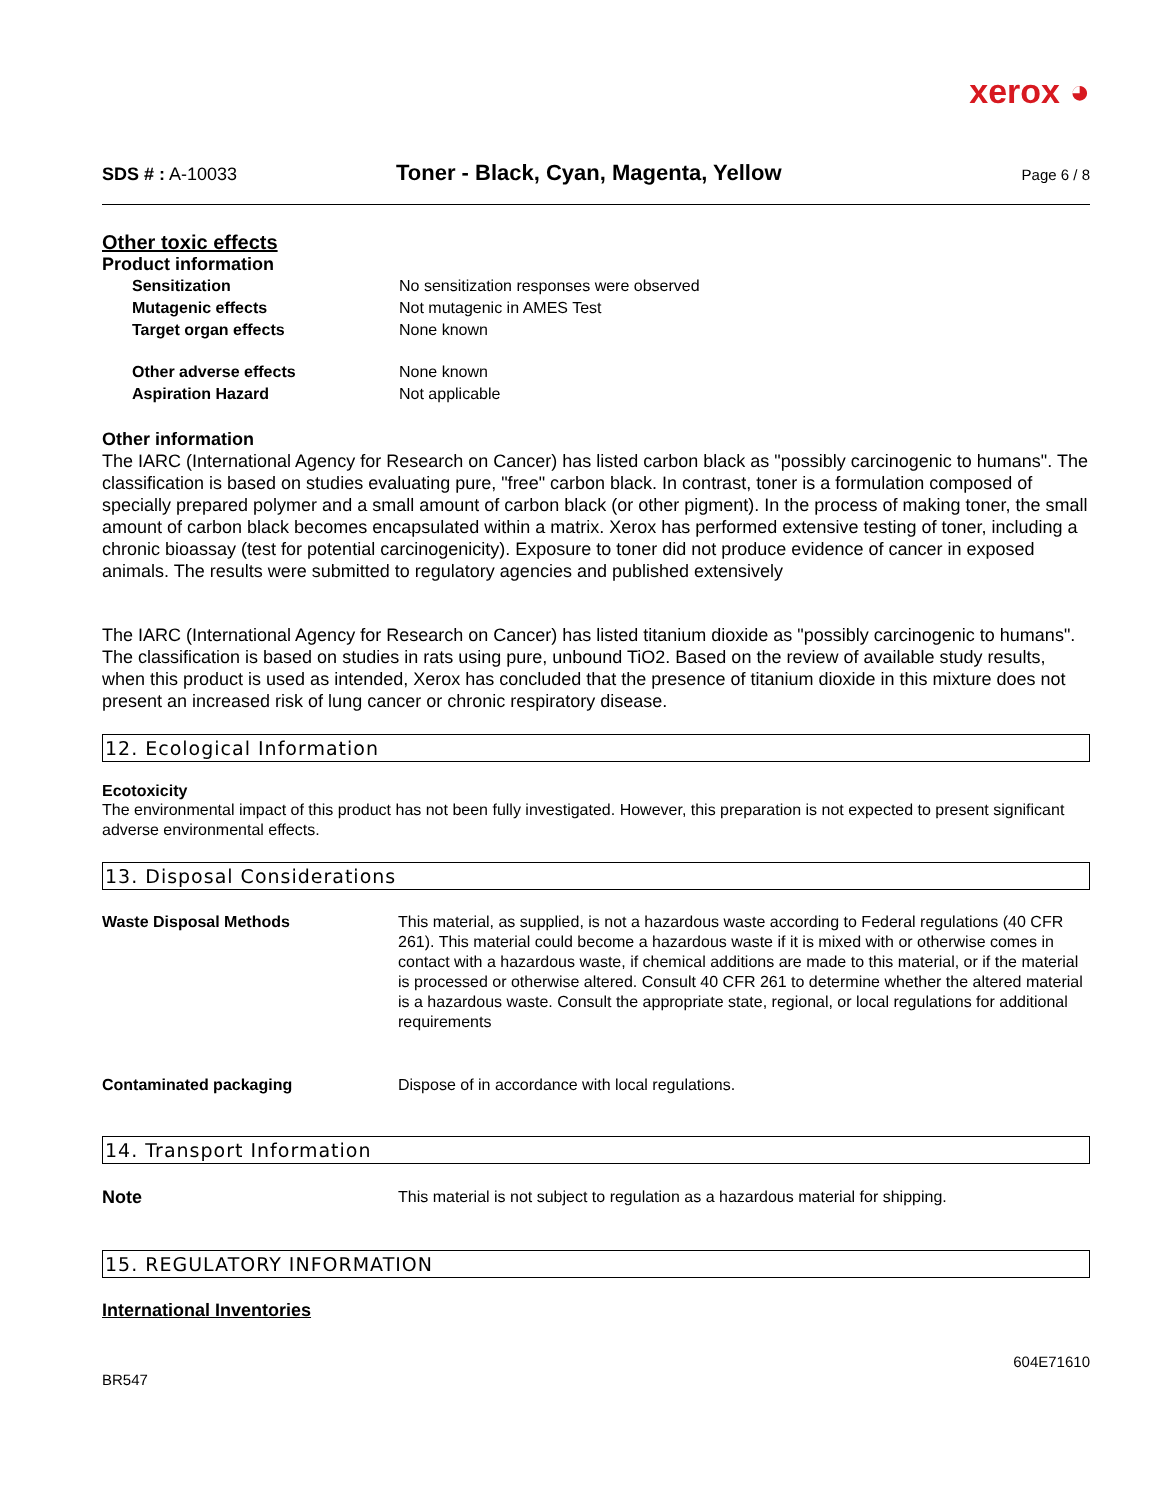xerox ◕
SDS # : A-10033
Toner - Black, Cyan, Magenta, Yellow
Page 6 / 8
Other toxic effects
Product information
Sensitization No sensitization responses were observed
Mutagenic effects Not mutagenic in AMES Test
Target organ effects None known
Other adverse effects None known
Aspiration Hazard Not applicable
Other information
The IARC (International Agency for Research on Cancer) has listed carbon black as "possibly carcinogenic to humans". The classification is based on studies evaluating pure, "free" carbon black. In contrast, toner is a formulation composed of specially prepared polymer and a small amount of carbon black (or other pigment). In the process of making toner, the small amount of carbon black becomes encapsulated within a matrix. Xerox has performed extensive testing of toner, including a chronic bioassay (test for potential carcinogenicity). Exposure to toner did not produce evidence of cancer in exposed animals. The results were submitted to regulatory agencies and published extensively
The IARC (International Agency for Research on Cancer) has listed titanium dioxide as "possibly carcinogenic to humans". The classification is based on studies in rats using pure, unbound TiO2. Based on the review of available study results, when this product is used as intended, Xerox has concluded that the presence of titanium dioxide in this mixture does not present an increased risk of lung cancer or chronic respiratory disease.
12. Ecological Information
Ecotoxicity
The environmental impact of this product has not been fully investigated. However, this preparation is not expected to present significant adverse environmental effects.
13. Disposal Considerations
Waste Disposal Methods This material, as supplied, is not a hazardous waste according to Federal regulations (40 CFR 261). This material could become a hazardous waste if it is mixed with or otherwise comes in contact with a hazardous waste, if chemical additions are made to this material, or if the material is processed or otherwise altered. Consult 40 CFR 261 to determine whether the altered material is a hazardous waste. Consult the appropriate state, regional, or local regulations for additional requirements
Contaminated packaging Dispose of in accordance with local regulations.
14. Transport Information
Note This material is not subject to regulation as a hazardous material for shipping.
15. REGULATORY INFORMATION
International Inventories
BR547
604E71610